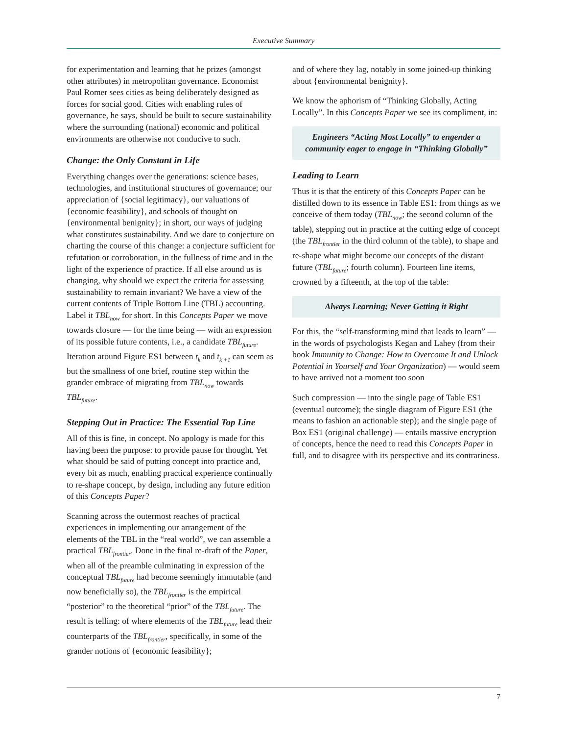Executive Summary
for experimentation and learning that he prizes (amongst other attributes) in metropolitan governance. Economist Paul Romer sees cities as being deliberately designed as forces for social good. Cities with enabling rules of governance, he says, should be built to secure sustainability where the surrounding (national) economic and political environments are otherwise not conducive to such.
Change: the Only Constant in Life
Everything changes over the generations: science bases, technologies, and institutional structures of governance; our appreciation of {social legitimacy}, our valuations of {economic feasibility}, and schools of thought on {environmental benignity}; in short, our ways of judging what constitutes sustainability. And we dare to conjecture on charting the course of this change: a conjecture sufficient for refutation or corroboration, in the fullness of time and in the light of the experience of practice. If all else around us is changing, why should we expect the criteria for assessing sustainability to remain invariant? We have a view of the current contents of Triple Bottom Line (TBL) accounting. Label it TBL<sub>now</sub> for short. In this Concepts Paper we move towards closure — for the time being — with an expression of its possible future contents, i.e., a candidate TBL<sub>future</sub>. Iteration around Figure ES1 between t<sub>k</sub> and t<sub>k +1</sub> can seem as but the smallness of one brief, routine step within the grander embrace of migrating from TBL<sub>now</sub> towards TBL<sub>future</sub>.
Stepping Out in Practice: The Essential Top Line
All of this is fine, in concept. No apology is made for this having been the purpose: to provide pause for thought. Yet what should be said of putting concept into practice and, every bit as much, enabling practical experience continually to re-shape concept, by design, including any future edition of this Concepts Paper?
Scanning across the outermost reaches of practical experiences in implementing our arrangement of the elements of the TBL in the “real world”, we can assemble a practical TBL<sub>frontier</sub>. Done in the final re-draft of the Paper, when all of the preamble culminating in expression of the conceptual TBL<sub>future</sub> had become seemingly immutable (and now beneficially so), the TBL<sub>frontier</sub> is the empirical “posterior” to the theoretical “prior” of the TBL<sub>future</sub>. The result is telling: of where elements of the TBL<sub>future</sub> lead their counterparts of the TBL<sub>frontier</sub>, specifically, in some of the grander notions of {economic feasibility};
and of where they lag, notably in some joined-up thinking about {environmental benignity}.
We know the aphorism of “Thinking Globally, Acting Locally”. In this Concepts Paper we see its compliment, in:
Engineers “Acting Most Locally” to engender a community eager to engage in “Thinking Globally”
Leading to Learn
Thus it is that the entirety of this Concepts Paper can be distilled down to its essence in Table ES1: from things as we conceive of them today (TBL<sub>now</sub>; the second column of the table), stepping out in practice at the cutting edge of concept (the TBL<sub>frontier</sub> in the third column of the table), to shape and re-shape what might become our concepts of the distant future (TBL<sub>future</sub>; fourth column). Fourteen line items, crowned by a fifteenth, at the top of the table:
Always Learning; Never Getting it Right
For this, the “self-transforming mind that leads to learn” — in the words of psychologists Kegan and Lahey (from their book Immunity to Change: How to Overcome It and Unlock Potential in Yourself and Your Organization) — would seem to have arrived not a moment too soon
Such compression — into the single page of Table ES1 (eventual outcome); the single diagram of Figure ES1 (the means to fashion an actionable step); and the single page of Box ES1 (original challenge) — entails massive encryption of concepts, hence the need to read this Concepts Paper in full, and to disagree with its perspective and its contrariness.
7